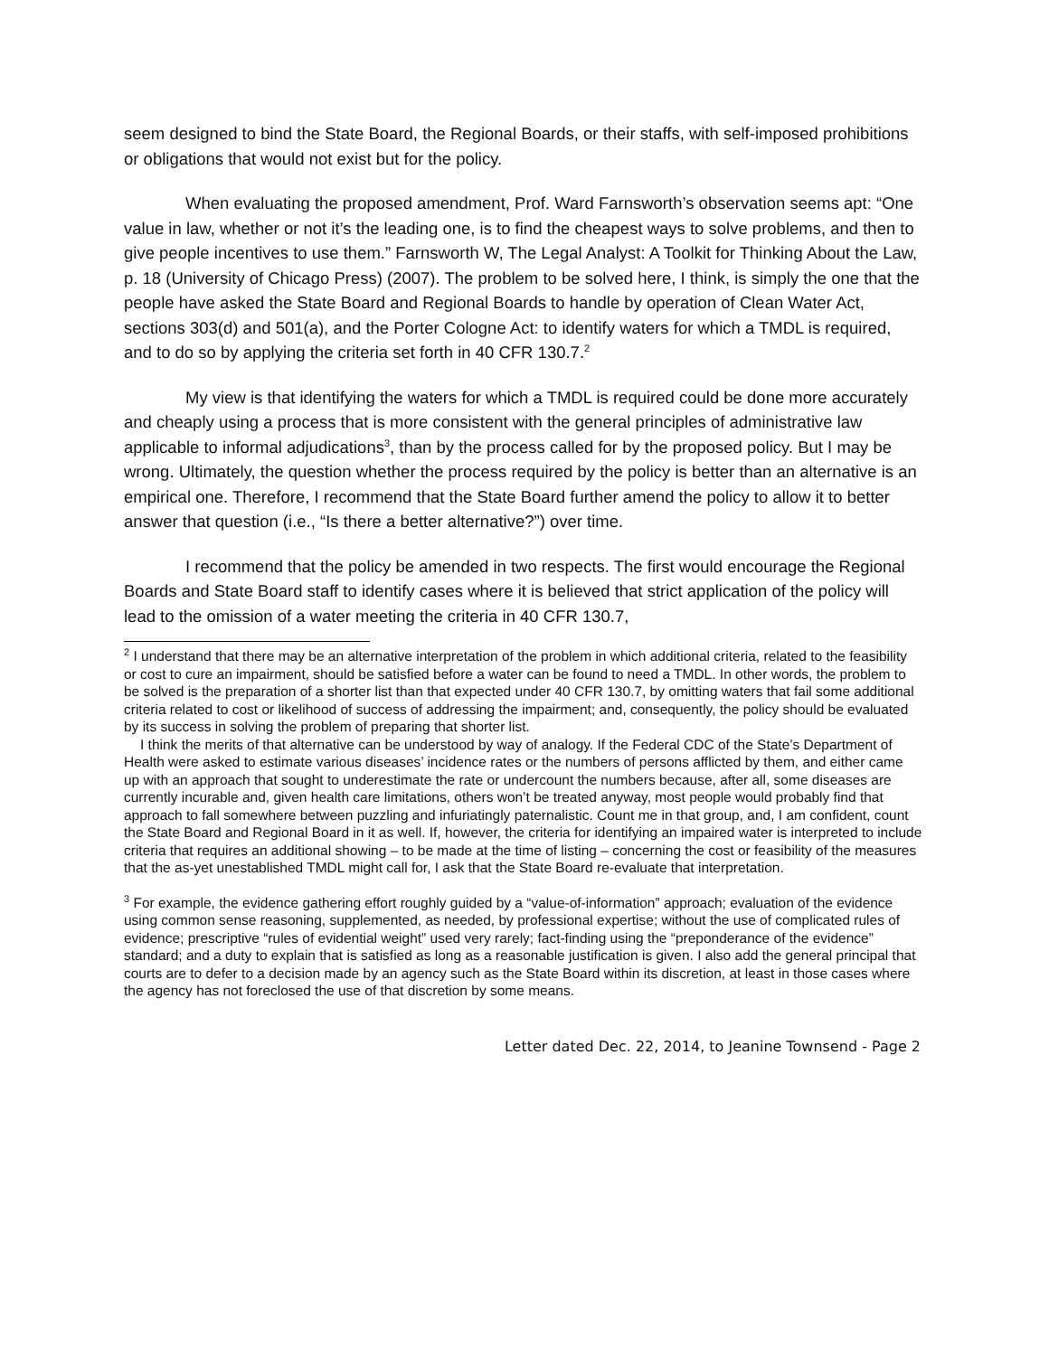seem designed to bind the State Board, the Regional Boards, or their staffs, with self-imposed prohibitions or obligations that would not exist but for the policy.
When evaluating the proposed amendment, Prof. Ward Farnsworth’s observation seems apt: “One value in law, whether or not it’s the leading one, is to find the cheapest ways to solve problems, and then to give people incentives to use them.” Farnsworth W, The Legal Analyst: A Toolkit for Thinking About the Law, p. 18 (University of Chicago Press) (2007). The problem to be solved here, I think, is simply the one that the people have asked the State Board and Regional Boards to handle by operation of Clean Water Act, sections 303(d) and 501(a), and the Porter Cologne Act: to identify waters for which a TMDL is required, and to do so by applying the criteria set forth in 40 CFR 130.7.<sup>2</sup>
My view is that identifying the waters for which a TMDL is required could be done more accurately and cheaply using a process that is more consistent with the general principles of administrative law applicable to informal adjudications<sup>3</sup>, than by the process called for by the proposed policy. But I may be wrong. Ultimately, the question whether the process required by the policy is better than an alternative is an empirical one. Therefore, I recommend that the State Board further amend the policy to allow it to better answer that question (i.e., “Is there a better alternative?”) over time.
I recommend that the policy be amended in two respects. The first would encourage the Regional Boards and State Board staff to identify cases where it is believed that strict application of the policy will lead to the omission of a water meeting the criteria in 40 CFR 130.7,
<sup>2</sup> I understand that there may be an alternative interpretation of the problem in which additional criteria, related to the feasibility or cost to cure an impairment, should be satisfied before a water can be found to need a TMDL. In other words, the problem to be solved is the preparation of a shorter list than that expected under 40 CFR 130.7, by omitting waters that fail some additional criteria related to cost or likelihood of success of addressing the impairment; and, consequently, the policy should be evaluated by its success in solving the problem of preparing that shorter list.
I think the merits of that alternative can be understood by way of analogy. If the Federal CDC of the State’s Department of Health were asked to estimate various diseases’ incidence rates or the numbers of persons afflicted by them, and either came up with an approach that sought to underestimate the rate or undercount the numbers because, after all, some diseases are currently incurable and, given health care limitations, others won’t be treated anyway, most people would probably find that approach to fall somewhere between puzzling and infuriatingly paternalistic. Count me in that group, and, I am confident, count the State Board and Regional Board in it as well. If, however, the criteria for identifying an impaired water is interpreted to include criteria that requires an additional showing – to be made at the time of listing – concerning the cost or feasibility of the measures that the as-yet unestablished TMDL might call for, I ask that the State Board re-evaluate that interpretation.
<sup>3</sup> For example, the evidence gathering effort roughly guided by a “value-of-information” approach; evaluation of the evidence using common sense reasoning, supplemented, as needed, by professional expertise; without the use of complicated rules of evidence; prescriptive “rules of evidential weight” used very rarely; fact-finding using the “preponderance of the evidence” standard; and a duty to explain that is satisfied as long as a reasonable justification is given. I also add the general principal that courts are to defer to a decision made by an agency such as the State Board within its discretion, at least in those cases where the agency has not foreclosed the use of that discretion by some means.
Letter dated Dec. 22, 2014, to Jeanine Townsend - Page 2